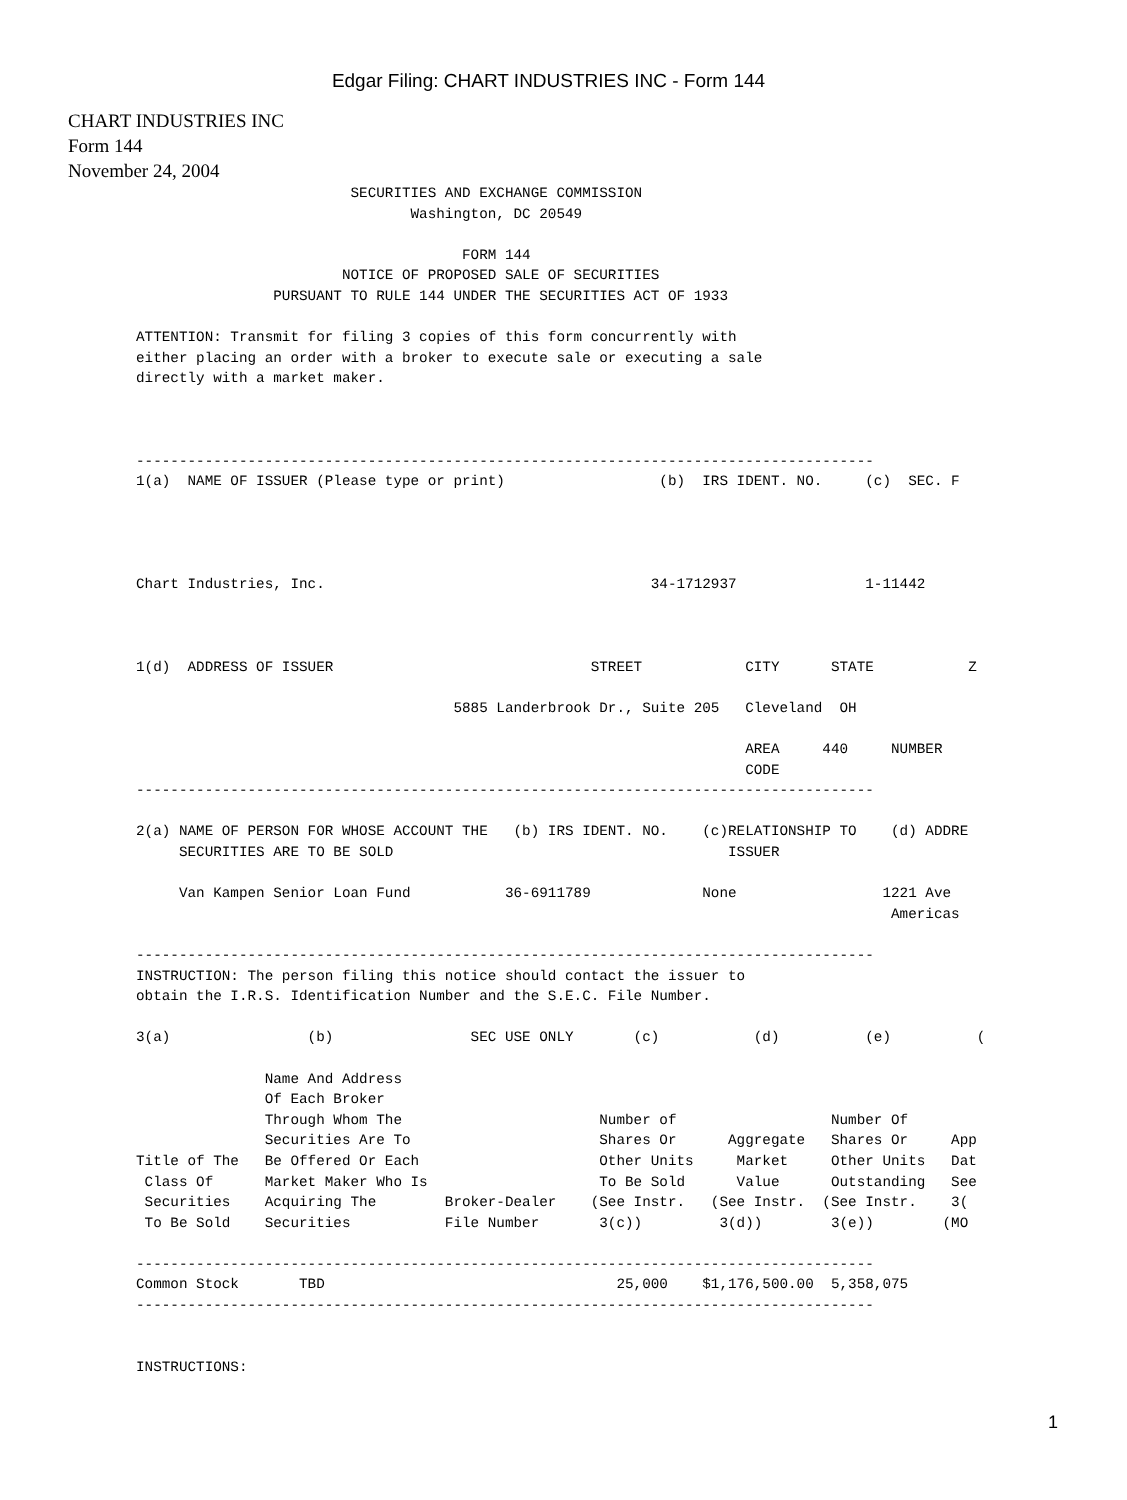Edgar Filing: CHART INDUSTRIES INC - Form 144
CHART INDUSTRIES INC
Form 144
November 24, 2004
                         SECURITIES AND EXCHANGE COMMISSION
                                Washington, DC 20549

                                      FORM 144
                        NOTICE OF PROPOSED SALE OF SECURITIES
                PURSUANT TO RULE 144 UNDER THE SECURITIES ACT OF 1933

ATTENTION: Transmit for filing 3 copies of this form concurrently with
either placing an order with a broker to execute sale or executing a sale
directly with a market maker.



--------------------------------------------------------------------------------------
1(a)  NAME OF ISSUER (Please type or print)                  (b)  IRS IDENT. NO.     (c)  SEC. F




Chart Industries, Inc.                                      34-1712937               1-11442



1(d)  ADDRESS OF ISSUER                              STREET            CITY      STATE           Z

                                     5885 Landerbrook Dr., Suite 205   Cleveland  OH

                                                                       AREA     440     NUMBER
                                                                       CODE
--------------------------------------------------------------------------------------

2(a) NAME OF PERSON FOR WHOSE ACCOUNT THE   (b) IRS IDENT. NO.    (c)RELATIONSHIP TO    (d) ADDRE
     SECURITIES ARE TO BE SOLD                                       ISSUER

     Van Kampen Senior Loan Fund           36-6911789             None                 1221 Ave
                                                                                        Americas

--------------------------------------------------------------------------------------
INSTRUCTION: The person filing this notice should contact the issuer to
obtain the I.R.S. Identification Number and the S.E.C. File Number.

3(a)                (b)                SEC USE ONLY       (c)           (d)          (e)          (

               Name And Address
               Of Each Broker
               Through Whom The                       Number of                  Number Of
               Securities Are To                      Shares Or      Aggregate   Shares Or     App
Title of The   Be Offered Or Each                     Other Units     Market     Other Units   Dat
 Class Of      Market Maker Who Is                    To Be Sold      Value      Outstanding   See
 Securities    Acquiring The        Broker-Dealer    (See Instr.   (See Instr.  (See Instr.    3(
 To Be Sold    Securities           File Number       3(c))         3(d))        3(e))        (MO

--------------------------------------------------------------------------------------
Common Stock       TBD                                  25,000    $1,176,500.00  5,358,075
--------------------------------------------------------------------------------------


INSTRUCTIONS:
1